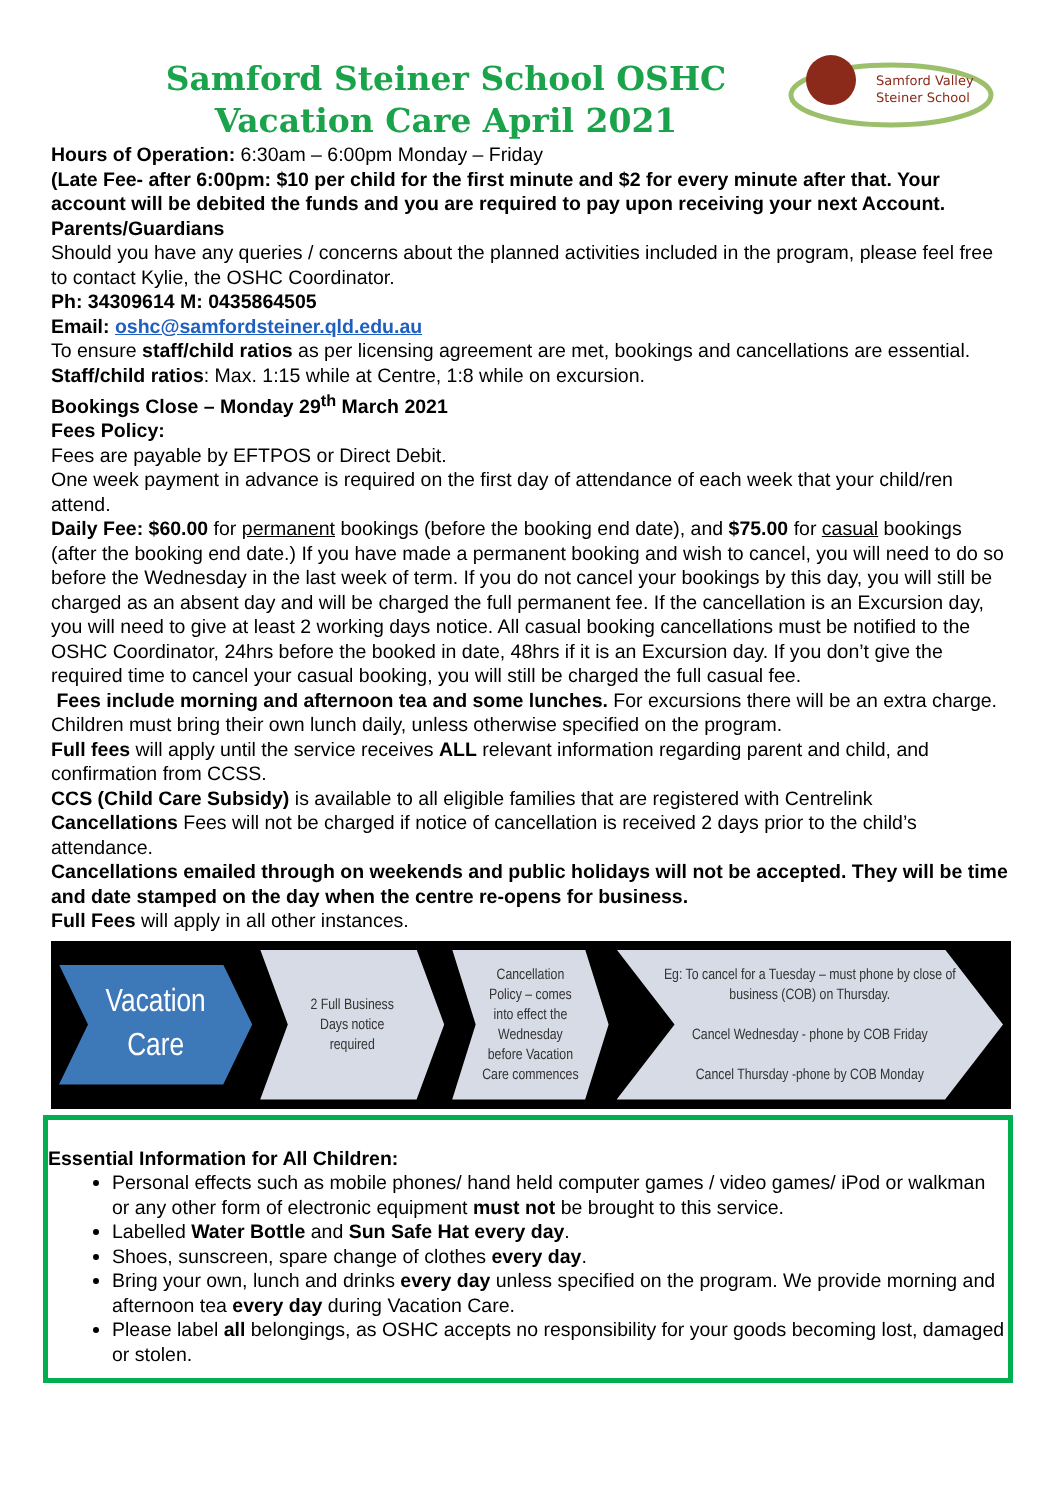Samford Steiner School OSHC
Vacation Care April 2021
Samford Valley
Steiner School
Hours of Operation: 6:30am – 6:00pm Monday – Friday
(Late Fee- after 6:00pm: $10 per child for the first minute and $2 for every minute after that. Your account will be debited the funds and you are required to pay upon receiving your next Account.
Parents/Guardians
Should you have any queries / concerns about the planned activities included in the program, please feel free to contact Kylie, the OSHC Coordinator.
Ph: 34309614 M: 0435864505
Email: oshc@samfordsteiner.qld.edu.au
To ensure staff/child ratios as per licensing agreement are met, bookings and cancellations are essential.
Staff/child ratios: Max. 1:15 while at Centre, 1:8 while on excursion.
Bookings Close – Monday 29<sup>th</sup> March 2021
Fees Policy:
Fees are payable by EFTPOS or Direct Debit.
One week payment in advance is required on the first day of attendance of each week that your child/ren attend.
Daily Fee: $60.00 for permanent bookings (before the booking end date), and $75.00 for casual bookings (after the booking end date.) If you have made a permanent booking and wish to cancel, you will need to do so before the Wednesday in the last week of term. If you do not cancel your bookings by this day, you will still be charged as an absent day and will be charged the full permanent fee. If the cancellation is an Excursion day, you will need to give at least 2 working days notice. All casual booking cancellations must be notified to the OSHC Coordinator, 24hrs before the booked in date, 48hrs if it is an Excursion day. If you don’t give the required time to cancel your casual booking, you will still be charged the full casual fee.
Fees include morning and afternoon tea and some lunches. For excursions there will be an extra charge. Children must bring their own lunch daily, unless otherwise specified on the program.
Full fees will apply until the service receives ALL relevant information regarding parent and child, and confirmation from CCSS.
CCS (Child Care Subsidy) is available to all eligible families that are registered with Centrelink
Cancellations Fees will not be charged if notice of cancellation is received 2 days prior to the child’s attendance.
Cancellations emailed through on weekends and public holidays will not be accepted. They will be time and date stamped on the day when the centre re-opens for business.
Full Fees will apply in all other instances.
Vacation
Care
2 Full Business
Days notice
required
Cancellation
Policy – comes
into effect the
Wednesday
before Vacation
Care commences
Eg: To cancel for a Tuesday – must phone by close of
business (COB) on Thursday.
Cancel Wednesday - phone by COB Friday
Cancel Thursday -phone by COB Monday
Essential Information for All Children:
Personal effects such as mobile phones/ hand held computer games / video games/ iPod or walkman or any other form of electronic equipment must not be brought to this service.
Labelled Water Bottle and Sun Safe Hat every day.
Shoes, sunscreen, spare change of clothes every day.
Bring your own, lunch and drinks every day unless specified on the program. We provide morning and afternoon tea every day during Vacation Care.
Please label all belongings, as OSHC accepts no responsibility for your goods becoming lost, damaged or stolen.